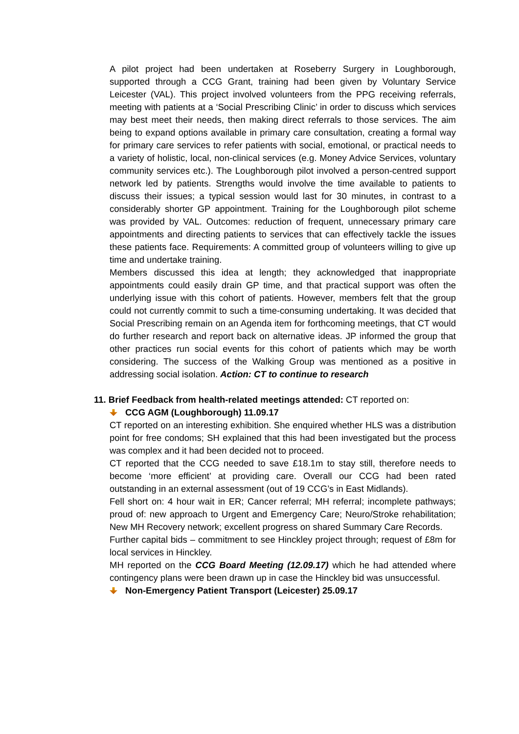A pilot project had been undertaken at Roseberry Surgery in Loughborough, supported through a CCG Grant, training had been given by Voluntary Service Leicester (VAL). This project involved volunteers from the PPG receiving referrals, meeting with patients at a ‘Social Prescribing Clinic’ in order to discuss which services may best meet their needs, then making direct referrals to those services. The aim being to expand options available in primary care consultation, creating a formal way for primary care services to refer patients with social, emotional, or practical needs to a variety of holistic, local, non-clinical services (e.g. Money Advice Services, voluntary community services etc.). The Loughborough pilot involved a person-centred support network led by patients. Strengths would involve the time available to patients to discuss their issues; a typical session would last for 30 minutes, in contrast to a considerably shorter GP appointment. Training for the Loughborough pilot scheme was provided by VAL. Outcomes: reduction of frequent, unnecessary primary care appointments and directing patients to services that can effectively tackle the issues these patients face. Requirements: A committed group of volunteers willing to give up time and undertake training.
Members discussed this idea at length; they acknowledged that inappropriate appointments could easily drain GP time, and that practical support was often the underlying issue with this cohort of patients. However, members felt that the group could not currently commit to such a time-consuming undertaking. It was decided that Social Prescribing remain on an Agenda item for forthcoming meetings, that CT would do further research and report back on alternative ideas. JP informed the group that other practices run social events for this cohort of patients which may be worth considering. The success of the Walking Group was mentioned as a positive in addressing social isolation. Action: CT to continue to research
11. Brief Feedback from health-related meetings attended: CT reported on:
CCG AGM (Loughborough) 11.09.17
CT reported on an interesting exhibition. She enquired whether HLS was a distribution point for free condoms; SH explained that this had been investigated but the process was complex and it had been decided not to proceed.
CT reported that the CCG needed to save £18.1m to stay still, therefore needs to become ‘more efficient’ at providing care. Overall our CCG had been rated outstanding in an external assessment (out of 19 CCG’s in East Midlands).
Fell short on: 4 hour wait in ER; Cancer referral; MH referral; incomplete pathways; proud of: new approach to Urgent and Emergency Care; Neuro/Stroke rehabilitation; New MH Recovery network; excellent progress on shared Summary Care Records.
Further capital bids – commitment to see Hinckley project through; request of £8m for local services in Hinckley.
MH reported on the CCG Board Meeting (12.09.17) which he had attended where contingency plans were been drawn up in case the Hinckley bid was unsuccessful.
Non-Emergency Patient Transport (Leicester) 25.09.17